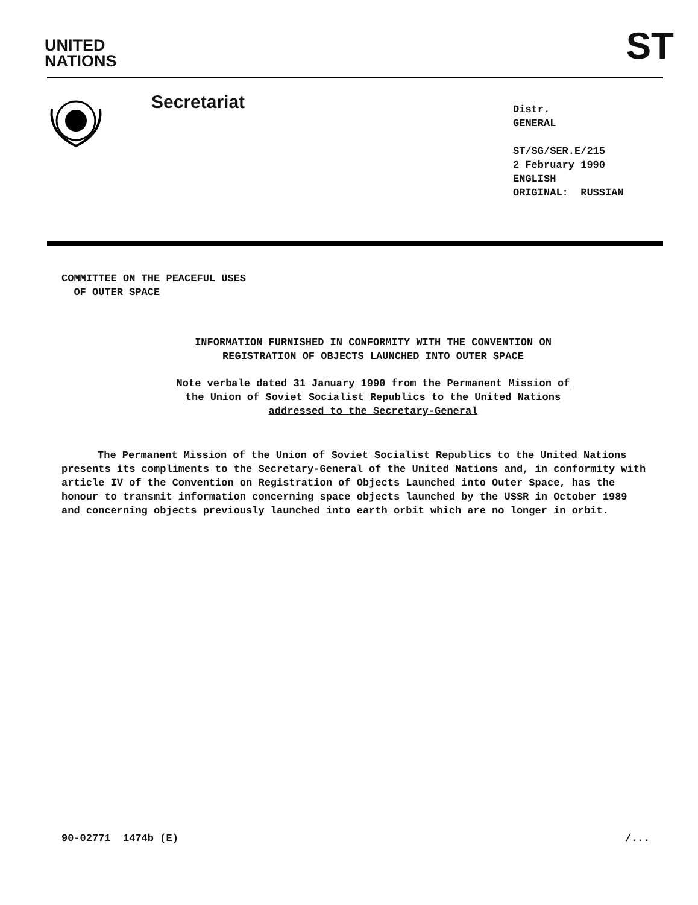UNITED
NATIONS
ST
Secretariat
Distr.
GENERAL
ST/SG/SER.E/215
2 February 1990
ENGLISH
ORIGINAL: RUSSIAN
COMMITTEE ON THE PEACEFUL USES
OF OUTER SPACE
INFORMATION FURNISHED IN CONFORMITY WITH THE CONVENTION ON
REGISTRATION OF OBJECTS LAUNCHED INTO OUTER SPACE
Note verbale dated 31 January 1990 from the Permanent Mission of
the Union of Soviet Socialist Republics to the United Nations
addressed to the Secretary-General
The Permanent Mission of the Union of Soviet Socialist Republics to the United Nations presents its compliments to the Secretary-General of the United Nations and, in conformity with article IV of the Convention on Registration of Objects Launched into Outer Space, has the honour to transmit information concerning space objects launched by the USSR in October 1989 and concerning objects previously launched into earth orbit which are no longer in orbit.
90-02771 1474b (E) /...